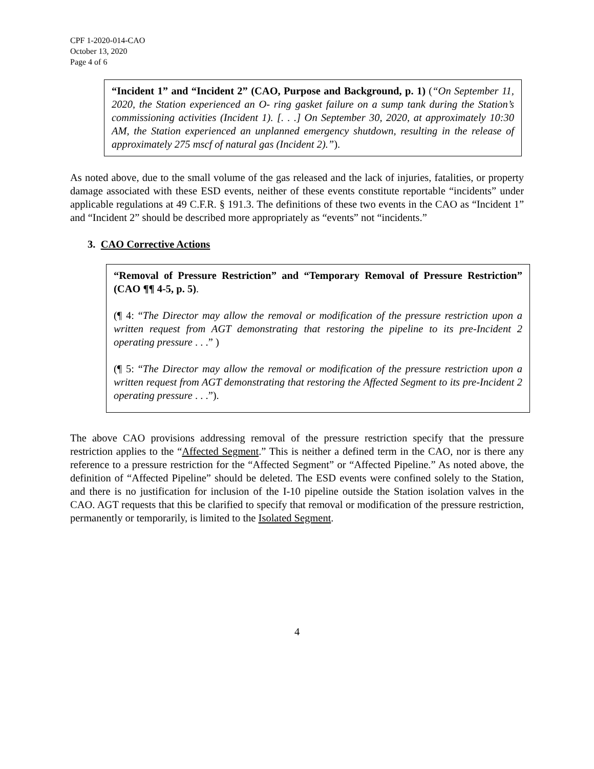CPF 1-2020-014-CAO
October 13, 2020
Page 4 of 6
“Incident 1” and “Incident 2” (CAO, Purpose and Background, p. 1) (“On September 11, 2020, the Station experienced an O- ring gasket failure on a sump tank during the Station’s commissioning activities (Incident 1). [. . .] On September 30, 2020, at approximately 10:30 AM, the Station experienced an unplanned emergency shutdown, resulting in the release of approximately 275 mscf of natural gas (Incident 2).”).
As noted above, due to the small volume of the gas released and the lack of injuries, fatalities, or property damage associated with these ESD events, neither of these events constitute reportable “incidents” under applicable regulations at 49 C.F.R. § 191.3. The definitions of these two events in the CAO as “Incident 1” and “Incident 2” should be described more appropriately as “events” not “incidents.”
3. CAO Corrective Actions
“Removal of Pressure Restriction” and “Temporary Removal of Pressure Restriction” (CAO ¶¶ 4-5, p. 5).
(¶ 4: “The Director may allow the removal or modification of the pressure restriction upon a written request from AGT demonstrating that restoring the pipeline to its pre-Incident 2 operating pressure . . .” )
(¶ 5: “The Director may allow the removal or modification of the pressure restriction upon a written request from AGT demonstrating that restoring the Affected Segment to its pre-Incident 2 operating pressure . . .”).
The above CAO provisions addressing removal of the pressure restriction specify that the pressure restriction applies to the “Affected Segment.” This is neither a defined term in the CAO, nor is there any reference to a pressure restriction for the “Affected Segment” or “Affected Pipeline.” As noted above, the definition of “Affected Pipeline” should be deleted. The ESD events were confined solely to the Station, and there is no justification for inclusion of the I-10 pipeline outside the Station isolation valves in the CAO. AGT requests that this be clarified to specify that removal or modification of the pressure restriction, permanently or temporarily, is limited to the Isolated Segment.
4